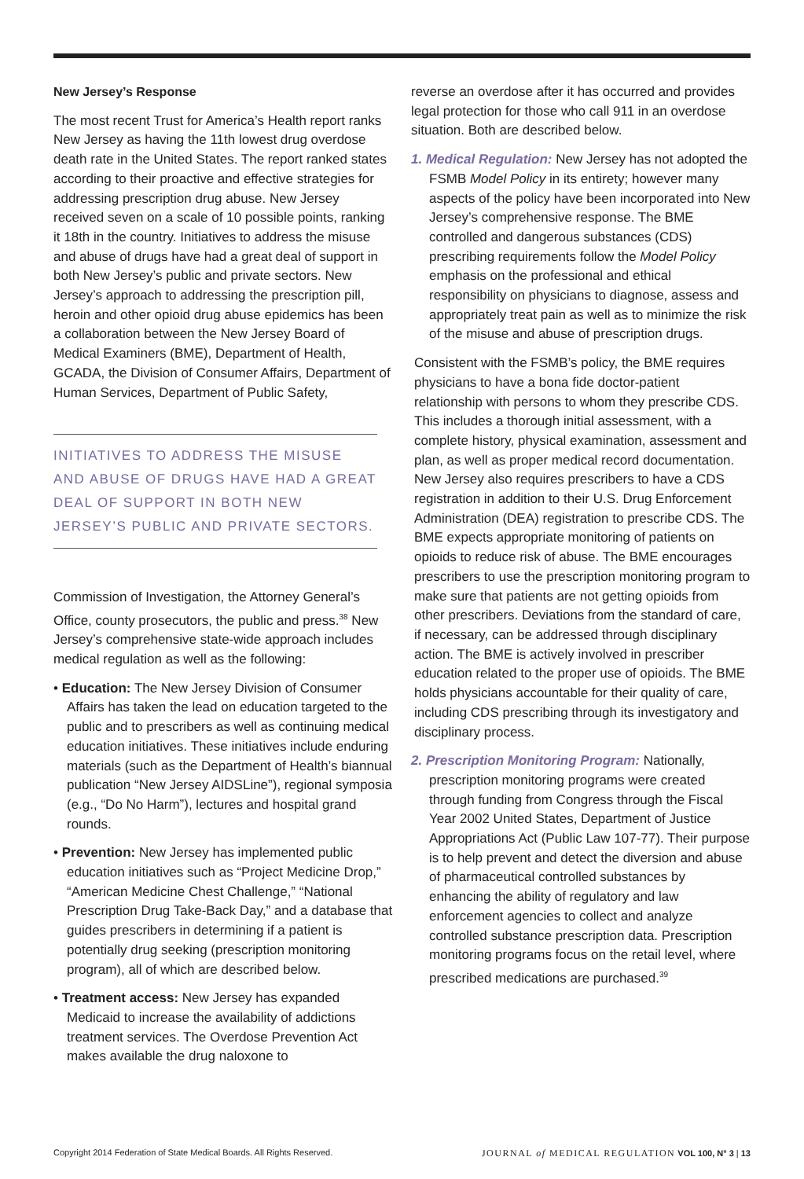New Jersey’s Response
The most recent Trust for America’s Health report ranks New Jersey as having the 11th lowest drug overdose death rate in the United States. The report ranked states according to their proactive and effective strategies for addressing prescription drug abuse. New Jersey received seven on a scale of 10 possible points, ranking it 18th in the country. Initiatives to address the misuse and abuse of drugs have had a great deal of support in both New Jersey’s public and private sectors. New Jersey’s approach to addressing the prescription pill, heroin and other opioid drug abuse epidemics has been a collaboration between the New Jersey Board of Medical Examiners (BME), Department of Health, GCADA, the Division of Consumer Affairs, Department of Human Services, Department of Public Safety,
INITIATIVES TO ADDRESS THE MISUSE AND ABUSE OF DRUGS HAVE HAD A GREAT DEAL OF SUPPORT IN BOTH NEW JERSEY’S PUBLIC AND PRIVATE SECTORS.
Commission of Investigation, the Attorney General’s Office, county prosecutors, the public and press.<sup>38</sup> New Jersey’s comprehensive state-wide approach includes medical regulation as well as the following:
• Education: The New Jersey Division of Consumer Affairs has taken the lead on education targeted to the public and to prescribers as well as continuing medical education initiatives. These initiatives include enduring materials (such as the Department of Health’s biannual publication “New Jersey AIDSLine”), regional symposia (e.g., “Do No Harm”), lectures and hospital grand rounds.
• Prevention: New Jersey has implemented public education initiatives such as “Project Medicine Drop,” “American Medicine Chest Challenge,” “National Prescription Drug Take-Back Day,” and a database that guides prescribers in determining if a patient is potentially drug seeking (prescription monitoring program), all of which are described below.
• Treatment access: New Jersey has expanded Medicaid to increase the availability of addictions treatment services. The Overdose Prevention Act makes available the drug naloxone to
reverse an overdose after it has occurred and provides legal protection for those who call 911 in an overdose situation. Both are described below.
1. Medical Regulation: New Jersey has not adopted the FSMB Model Policy in its entirety; however many aspects of the policy have been incorporated into New Jersey’s comprehensive response. The BME controlled and dangerous substances (CDS) prescribing requirements follow the Model Policy emphasis on the professional and ethical responsibility on physicians to diagnose, assess and appropriately treat pain as well as to minimize the risk of the misuse and abuse of prescription drugs.
Consistent with the FSMB’s policy, the BME requires physicians to have a bona fide doctor-patient relationship with persons to whom they prescribe CDS. This includes a thorough initial assessment, with a complete history, physical examination, assessment and plan, as well as proper medical record documentation. New Jersey also requires prescribers to have a CDS registration in addition to their U.S. Drug Enforcement Administration (DEA) registration to prescribe CDS. The BME expects appropriate monitoring of patients on opioids to reduce risk of abuse. The BME encourages prescribers to use the prescription monitoring program to make sure that patients are not getting opioids from other prescribers. Deviations from the standard of care, if necessary, can be addressed through disciplinary action. The BME is actively involved in prescriber education related to the proper use of opioids. The BME holds physicians accountable for their quality of care, including CDS prescribing through its investigatory and disciplinary process.
2. Prescription Monitoring Program: Nationally, prescription monitoring programs were created through funding from Congress through the Fiscal Year 2002 United States, Department of Justice Appropriations Act (Public Law 107-77). Their purpose is to help prevent and detect the diversion and abuse of pharmaceutical controlled substances by enhancing the ability of regulatory and law enforcement agencies to collect and analyze controlled substance prescription data. Prescription monitoring programs focus on the retail level, where prescribed medications are purchased.<sup>39</sup>
Copyright 2014 Federation of State Medical Boards. All Rights Reserved. JOURNAL of MEDICAL REGULATION VOL 100, N° 3 | 13